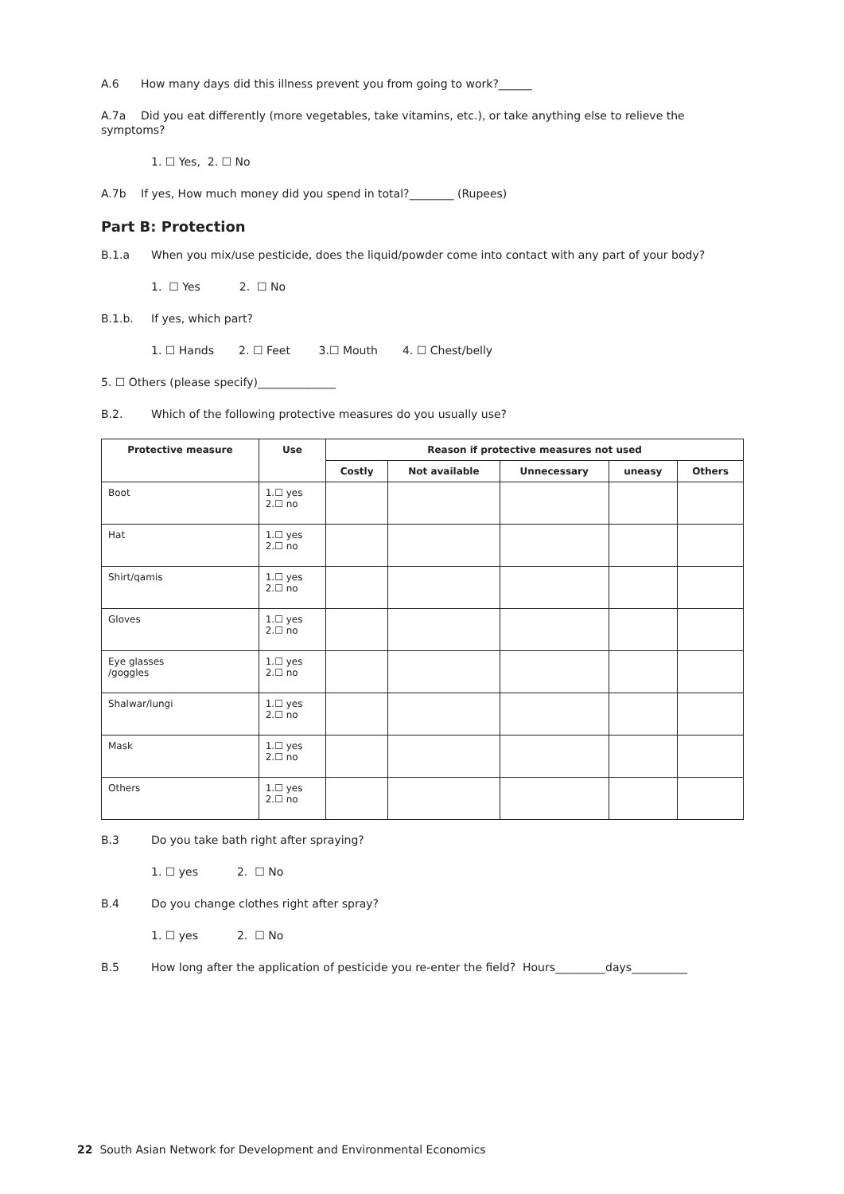A.6 How many days did this illness prevent you from going to work?______
A.7a Did you eat differently (more vegetables, take vitamins, etc.), or take anything else to relieve the symptoms?
1. ☐ Yes, 2. ☐ No
A.7b If yes, How much money did you spend in total?________ (Rupees)
Part B: Protection
B.1.a When you mix/use pesticide, does the liquid/powder come into contact with any part of your body?
1. ☐ Yes 2. ☐ No
B.1.b. If yes, which part?
1. ☐ Hands 2. ☐ Feet 3.☐ Mouth 4. ☐ Chest/belly
5. ☐ Others (please specify)______________
B.2. Which of the following protective measures do you usually use?
| Protective measure | Use | Reason if protective measures not used | | | | |
| --- | --- | --- | --- | --- | --- | --- |
| | | Costly | Not available | Unnecessary | uneasy | Others |
| Boot | 1.☐ yes 2.☐ no | | | | | |
| Hat | 1.☐ yes 2.☐ no | | | | | |
| Shirt/qamis | 1.☐ yes 2.☐ no | | | | | |
| Gloves | 1.☐ yes 2.☐ no | | | | | |
| Eye glasses /goggles | 1.☐ yes 2.☐ no | | | | | |
| Shalwar/lungi | 1.☐ yes 2.☐ no | | | | | |
| Mask | 1.☐ yes 2.☐ no | | | | | |
| Others | 1.☐ yes 2.☐ no | | | | | |
B.3 Do you take bath right after spraying?
1. ☐ yes 2. ☐ No
B.4 Do you change clothes right after spray?
1. ☐ yes 2. ☐ No
B.5 How long after the application of pesticide you re-enter the field? Hours_________days__________
22 South Asian Network for Development and Environmental Economics